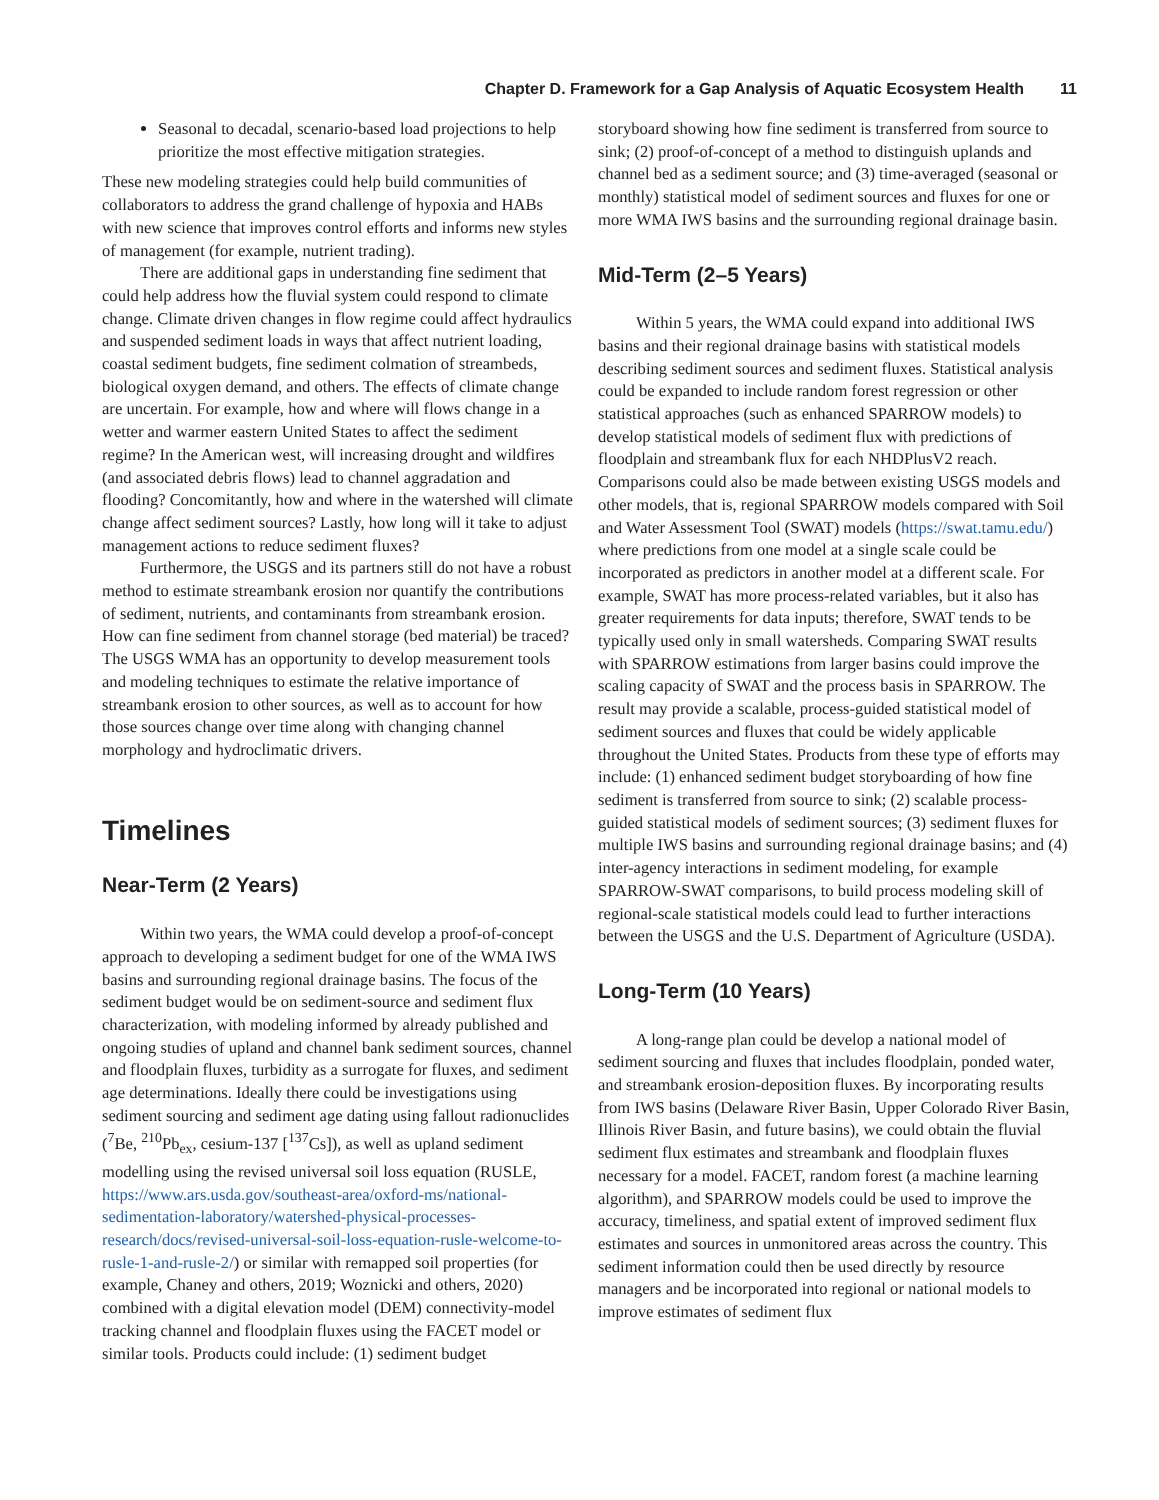Chapter D. Framework for a Gap Analysis of Aquatic Ecosystem Health 11
Seasonal to decadal, scenario-based load projections to help prioritize the most effective mitigation strategies.
These new modeling strategies could help build communities of collaborators to address the grand challenge of hypoxia and HABs with new science that improves control efforts and informs new styles of management (for example, nutrient trading).
There are additional gaps in understanding fine sediment that could help address how the fluvial system could respond to climate change. Climate driven changes in flow regime could affect hydraulics and suspended sediment loads in ways that affect nutrient loading, coastal sediment budgets, fine sediment colmation of streambeds, biological oxygen demand, and others. The effects of climate change are uncertain. For example, how and where will flows change in a wetter and warmer eastern United States to affect the sediment regime? In the American west, will increasing drought and wildfires (and associated debris flows) lead to channel aggradation and flooding? Concomitantly, how and where in the watershed will climate change affect sediment sources? Lastly, how long will it take to adjust management actions to reduce sediment fluxes?
Furthermore, the USGS and its partners still do not have a robust method to estimate streambank erosion nor quantify the contributions of sediment, nutrients, and contaminants from streambank erosion. How can fine sediment from channel storage (bed material) be traced? The USGS WMA has an opportunity to develop measurement tools and modeling techniques to estimate the relative importance of streambank erosion to other sources, as well as to account for how those sources change over time along with changing channel morphology and hydroclimatic drivers.
Timelines
Near-Term (2 Years)
Within two years, the WMA could develop a proof-of-concept approach to developing a sediment budget for one of the WMA IWS basins and surrounding regional drainage basins. The focus of the sediment budget would be on sediment-source and sediment flux characterization, with modeling informed by already published and ongoing studies of upland and channel bank sediment sources, channel and floodplain fluxes, turbidity as a surrogate for fluxes, and sediment age determinations. Ideally there could be investigations using sediment sourcing and sediment age dating using fallout radionuclides (<sup>7</sup>Be, <sup>210</sup>Pb<sub>ex</sub>, cesium-137 [<sup>137</sup>Cs]), as well as upland sediment modelling using the revised universal soil loss equation (RUSLE, https://www.ars.usda.gov/southeast-area/oxford-ms/national-sedimentation-laboratory/watershed-physical-processes-research/docs/revised-universal-soil-loss-equation-rusle-welcome-to-rusle-1-and-rusle-2/) or similar with remapped soil properties (for example, Chaney and others, 2019; Woznicki and others, 2020) combined with a digital elevation model (DEM) connectivity-model tracking channel and floodplain fluxes using the FACET model or similar tools. Products could include: (1) sediment budget
storyboard showing how fine sediment is transferred from source to sink; (2) proof-of-concept of a method to distinguish uplands and channel bed as a sediment source; and (3) time-averaged (seasonal or monthly) statistical model of sediment sources and fluxes for one or more WMA IWS basins and the surrounding regional drainage basin.
Mid-Term (2–5 Years)
Within 5 years, the WMA could expand into additional IWS basins and their regional drainage basins with statistical models describing sediment sources and sediment fluxes. Statistical analysis could be expanded to include random forest regression or other statistical approaches (such as enhanced SPARROW models) to develop statistical models of sediment flux with predictions of floodplain and streambank flux for each NHDPlusV2 reach. Comparisons could also be made between existing USGS models and other models, that is, regional SPARROW models compared with Soil and Water Assessment Tool (SWAT) models (https://swat.tamu.edu/) where predictions from one model at a single scale could be incorporated as predictors in another model at a different scale. For example, SWAT has more process-related variables, but it also has greater requirements for data inputs; therefore, SWAT tends to be typically used only in small watersheds. Comparing SWAT results with SPARROW estimations from larger basins could improve the scaling capacity of SWAT and the process basis in SPARROW. The result may provide a scalable, process-guided statistical model of sediment sources and fluxes that could be widely applicable throughout the United States. Products from these type of efforts may include: (1) enhanced sediment budget storyboarding of how fine sediment is transferred from source to sink; (2) scalable process-guided statistical models of sediment sources; (3) sediment fluxes for multiple IWS basins and surrounding regional drainage basins; and (4) inter-agency interactions in sediment modeling, for example SPARROW-SWAT comparisons, to build process modeling skill of regional-scale statistical models could lead to further interactions between the USGS and the U.S. Department of Agriculture (USDA).
Long-Term (10 Years)
A long-range plan could be develop a national model of sediment sourcing and fluxes that includes floodplain, ponded water, and streambank erosion-deposition fluxes. By incorporating results from IWS basins (Delaware River Basin, Upper Colorado River Basin, Illinois River Basin, and future basins), we could obtain the fluvial sediment flux estimates and streambank and floodplain fluxes necessary for a model. FACET, random forest (a machine learning algorithm), and SPARROW models could be used to improve the accuracy, timeliness, and spatial extent of improved sediment flux estimates and sources in unmonitored areas across the country. This sediment information could then be used directly by resource managers and be incorporated into regional or national models to improve estimates of sediment flux